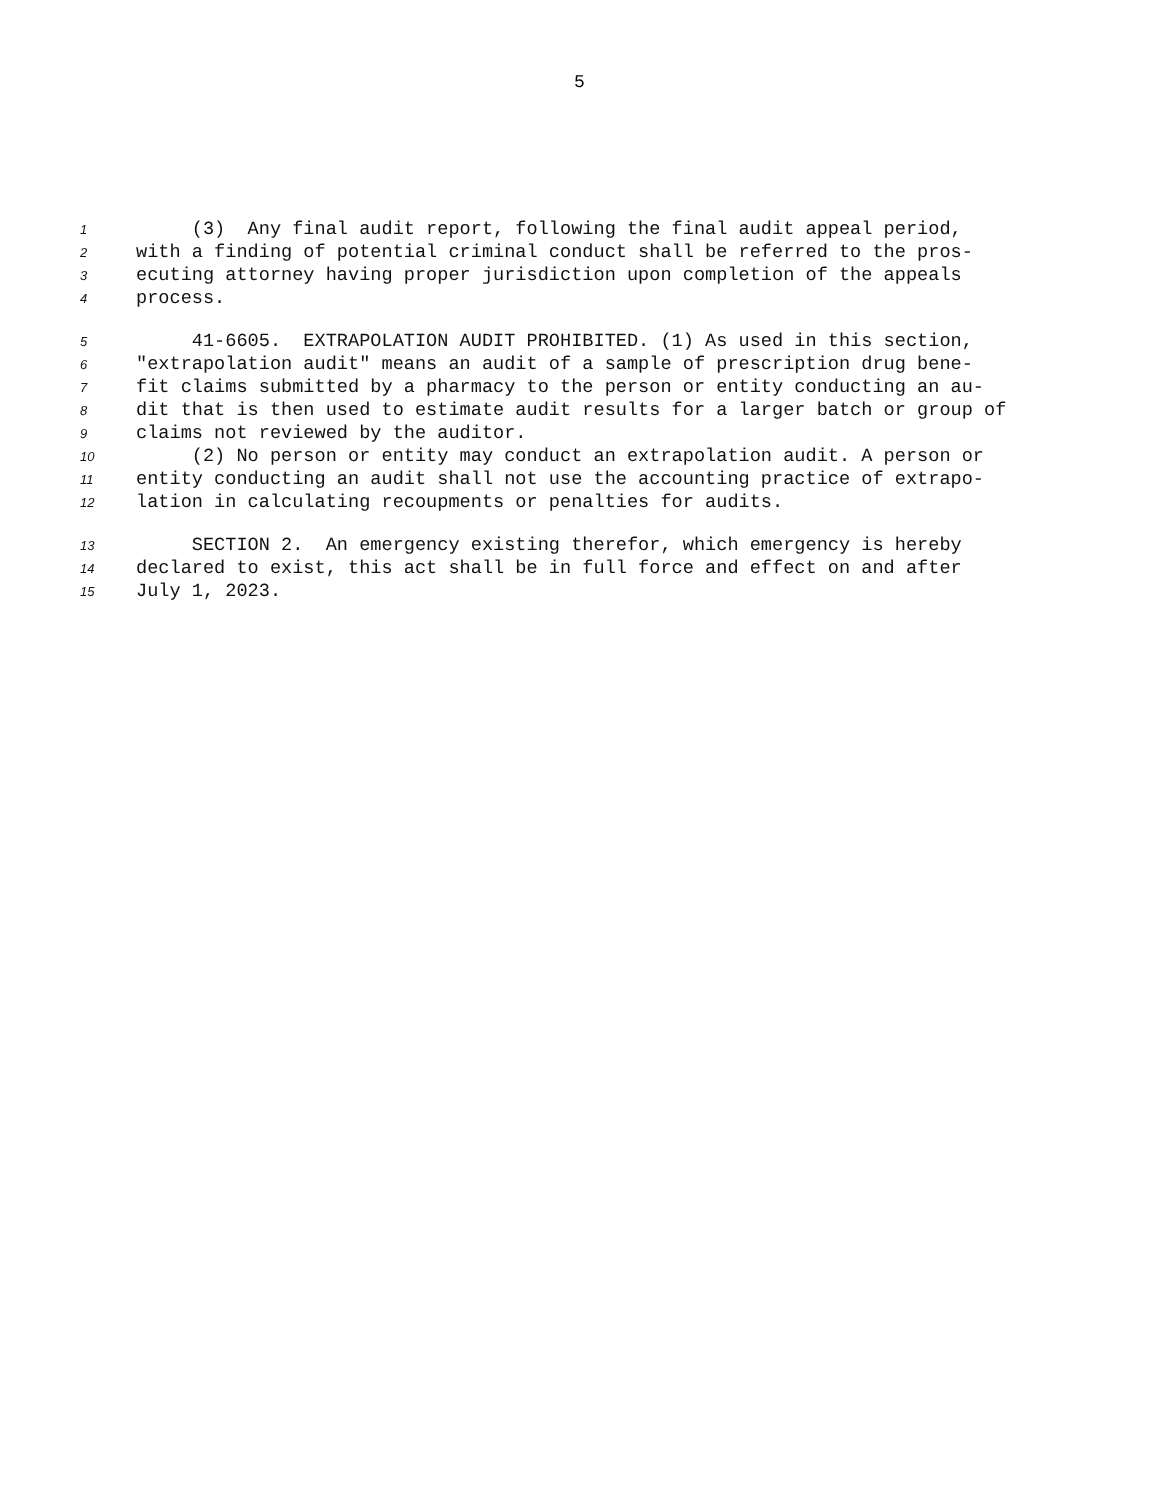5
1 (3) Any final audit report, following the final audit appeal period,
2 with a finding of potential criminal conduct shall be referred to the pros-
3 ecuting attorney having proper jurisdiction upon completion of the appeals
4 process.
5 41-6605. EXTRAPOLATION AUDIT PROHIBITED. (1) As used in this section,
6 "extrapolation audit" means an audit of a sample of prescription drug bene-
7 fit claims submitted by a pharmacy to the person or entity conducting an au-
8 dit that is then used to estimate audit results for a larger batch or group of
9 claims not reviewed by the auditor.
10 (2) No person or entity may conduct an extrapolation audit. A person or
11 entity conducting an audit shall not use the accounting practice of extrapo-
12 lation in calculating recoupments or penalties for audits.
13 SECTION 2. An emergency existing therefor, which emergency is hereby
14 declared to exist, this act shall be in full force and effect on and after
15 July 1, 2023.